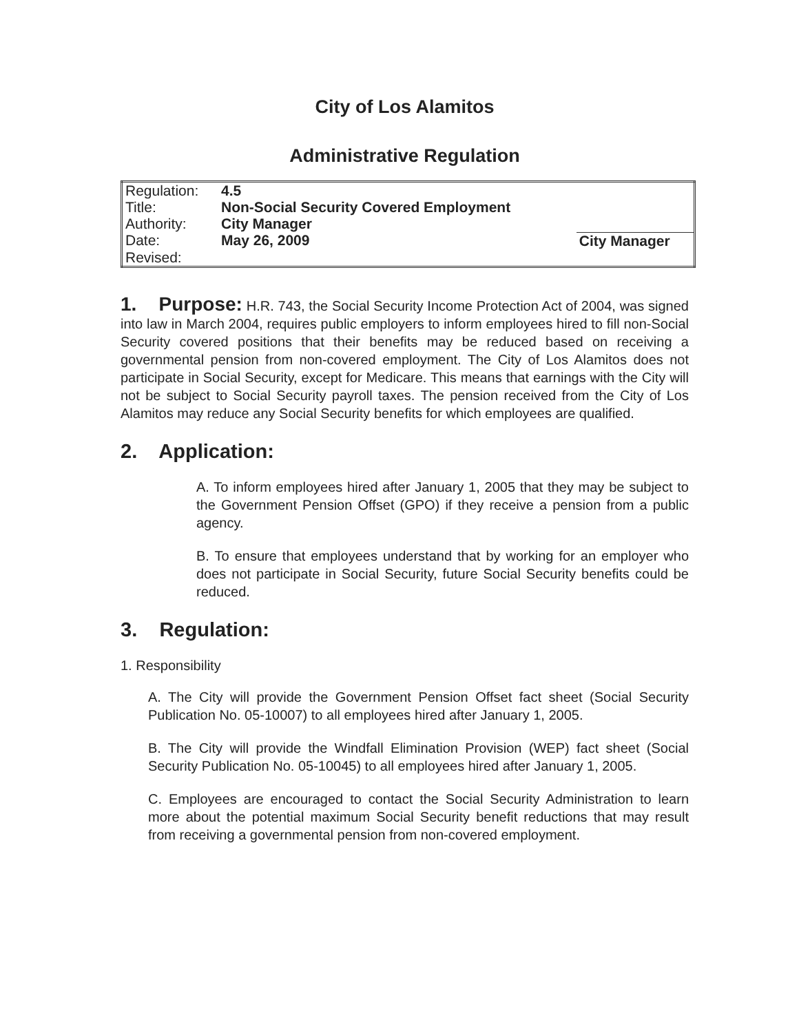City of Los Alamitos
Administrative Regulation
| Regulation: | 4.5 | |
| Title: | Non-Social Security Covered Employment | |
| Authority: | City Manager | |
| Date: | May 26, 2009 | City Manager |
| Revised: | | |
1. Purpose: H.R. 743, the Social Security Income Protection Act of 2004, was signed into law in March 2004, requires public employers to inform employees hired to fill non-Social Security covered positions that their benefits may be reduced based on receiving a governmental pension from non-covered employment. The City of Los Alamitos does not participate in Social Security, except for Medicare. This means that earnings with the City will not be subject to Social Security payroll taxes. The pension received from the City of Los Alamitos may reduce any Social Security benefits for which employees are qualified.
2. Application:
A. To inform employees hired after January 1, 2005 that they may be subject to the Government Pension Offset (GPO) if they receive a pension from a public agency.
B. To ensure that employees understand that by working for an employer who does not participate in Social Security, future Social Security benefits could be reduced.
3. Regulation:
1. Responsibility
A. The City will provide the Government Pension Offset fact sheet (Social Security Publication No. 05-10007) to all employees hired after January 1, 2005.
B. The City will provide the Windfall Elimination Provision (WEP) fact sheet (Social Security Publication No. 05-10045) to all employees hired after January 1, 2005.
C. Employees are encouraged to contact the Social Security Administration to learn more about the potential maximum Social Security benefit reductions that may result from receiving a governmental pension from non-covered employment.